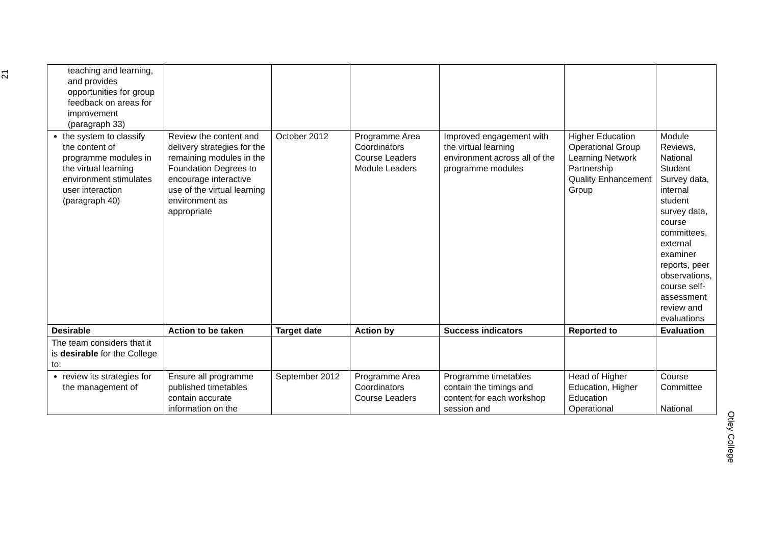21
| teaching and learning, and provides opportunities for group feedback on areas for improvement (paragraph 33) | | | | | | |
| the system to classify the content of programme modules in the virtual learning environment stimulates user interaction (paragraph 40) | Review the content and delivery strategies for the remaining modules in the Foundation Degrees to encourage interactive use of the virtual learning environment as appropriate | October 2012 | Programme Area Coordinators Course Leaders Module Leaders | Improved engagement with the virtual learning environment across all of the programme modules | Higher Education Operational Group Learning Network Partnership Quality Enhancement Group | Module Reviews, National Student Survey data, internal student survey data, course committees, external examiner reports, peer observations, course self-assessment review and evaluations |
| Desirable | Action to be taken | Target date | Action by | Success indicators | Reported to | Evaluation |
| The team considers that it is desirable for the College to: | | | | | | |
| review its strategies for the management of | Ensure all programme published timetables contain accurate information on the | September 2012 | Programme Area Coordinators Course Leaders | Programme timetables contain the timings and content for each workshop session and | Head of Higher Education, Higher Education Operational | Course Committee National |
Otley College